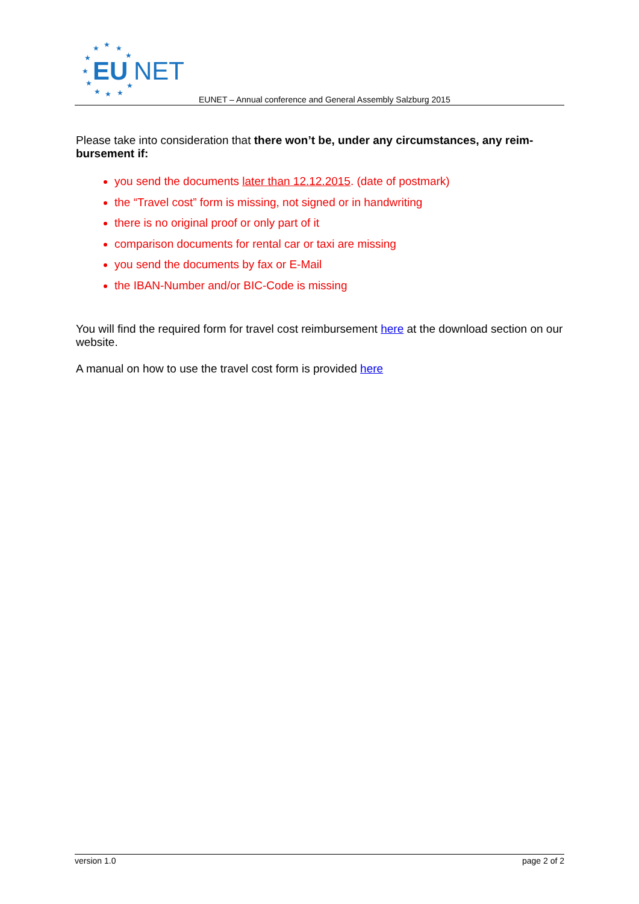★
★
★
★
★
★
★
★
★
★
★
EU
NET
EUNET – Annual conference and General Assembly Salzburg 2015
Please take into consideration that there won’t be, under any circumstances, any reim-bursement if:
you send the documents later than 12.12.2015. (date of postmark)
the “Travel cost” form is missing, not signed or in handwriting
there is no original proof or only part of it
comparison documents for rental car or taxi are missing
you send the documents by fax or E-Mail
the IBAN-Number and/or BIC-Code is missing
You will find the required form for travel cost reimbursement here at the download section on our website.
A manual on how to use the travel cost form is provided here
version 1.0 page 2 of 2